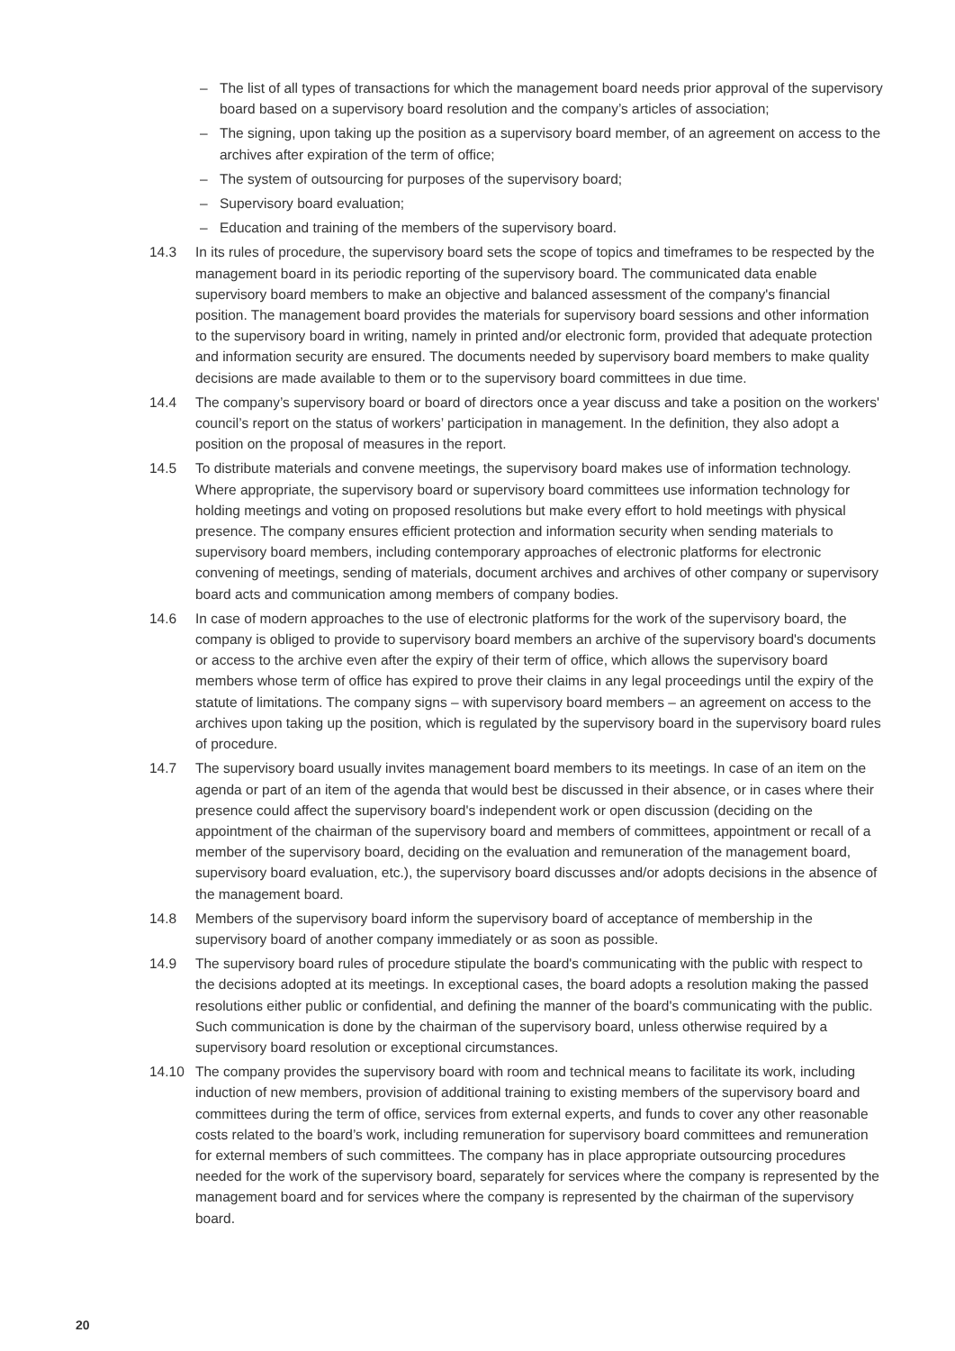– The list of all types of transactions for which the management board needs prior approval of the supervisory board based on a supervisory board resolution and the company’s articles of association;
– The signing, upon taking up the position as a supervisory board member, of an agreement on access to the archives after expiration of the term of office;
– The system of outsourcing for purposes of the supervisory board;
– Supervisory board evaluation;
– Education and training of the members of the supervisory board.
14.3 In its rules of procedure, the supervisory board sets the scope of topics and timeframes to be respected by the management board in its periodic reporting of the supervisory board. The communicated data enable supervisory board members to make an objective and balanced assessment of the company's financial position. The management board provides the materials for supervisory board sessions and other information to the supervisory board in writing, namely in printed and/or electronic form, provided that adequate protection and information security are ensured. The documents needed by supervisory board members to make quality decisions are made available to them or to the supervisory board committees in due time.
14.4 The company’s supervisory board or board of directors once a year discuss and take a position on the workers' council’s report on the status of workers’ participation in management. In the definition, they also adopt a position on the proposal of measures in the report.
14.5 To distribute materials and convene meetings, the supervisory board makes use of information technology. Where appropriate, the supervisory board or supervisory board committees use information technology for holding meetings and voting on proposed resolutions but make every effort to hold meetings with physical presence. The company ensures efficient protection and information security when sending materials to supervisory board members, including contemporary approaches of electronic platforms for electronic convening of meetings, sending of materials, document archives and archives of other company or supervisory board acts and communication among members of company bodies.
14.6 In case of modern approaches to the use of electronic platforms for the work of the supervisory board, the company is obliged to provide to supervisory board members an archive of the supervisory board's documents or access to the archive even after the expiry of their term of office, which allows the supervisory board members whose term of office has expired to prove their claims in any legal proceedings until the expiry of the statute of limitations. The company signs – with supervisory board members – an agreement on access to the archives upon taking up the position, which is regulated by the supervisory board in the supervisory board rules of procedure.
14.7 The supervisory board usually invites management board members to its meetings. In case of an item on the agenda or part of an item of the agenda that would best be discussed in their absence, or in cases where their presence could affect the supervisory board's independent work or open discussion (deciding on the appointment of the chairman of the supervisory board and members of committees, appointment or recall of a member of the supervisory board, deciding on the evaluation and remuneration of the management board, supervisory board evaluation, etc.), the supervisory board discusses and/or adopts decisions in the absence of the management board.
14.8 Members of the supervisory board inform the supervisory board of acceptance of membership in the supervisory board of another company immediately or as soon as possible.
14.9 The supervisory board rules of procedure stipulate the board's communicating with the public with respect to the decisions adopted at its meetings. In exceptional cases, the board adopts a resolution making the passed resolutions either public or confidential, and defining the manner of the board's communicating with the public. Such communication is done by the chairman of the supervisory board, unless otherwise required by a supervisory board resolution or exceptional circumstances.
14.10 The company provides the supervisory board with room and technical means to facilitate its work, including induction of new members, provision of additional training to existing members of the supervisory board and committees during the term of office, services from external experts, and funds to cover any other reasonable costs related to the board’s work, including remuneration for supervisory board committees and remuneration for external members of such committees. The company has in place appropriate outsourcing procedures needed for the work of the supervisory board, separately for services where the company is represented by the management board and for services where the company is represented by the chairman of the supervisory board.
20